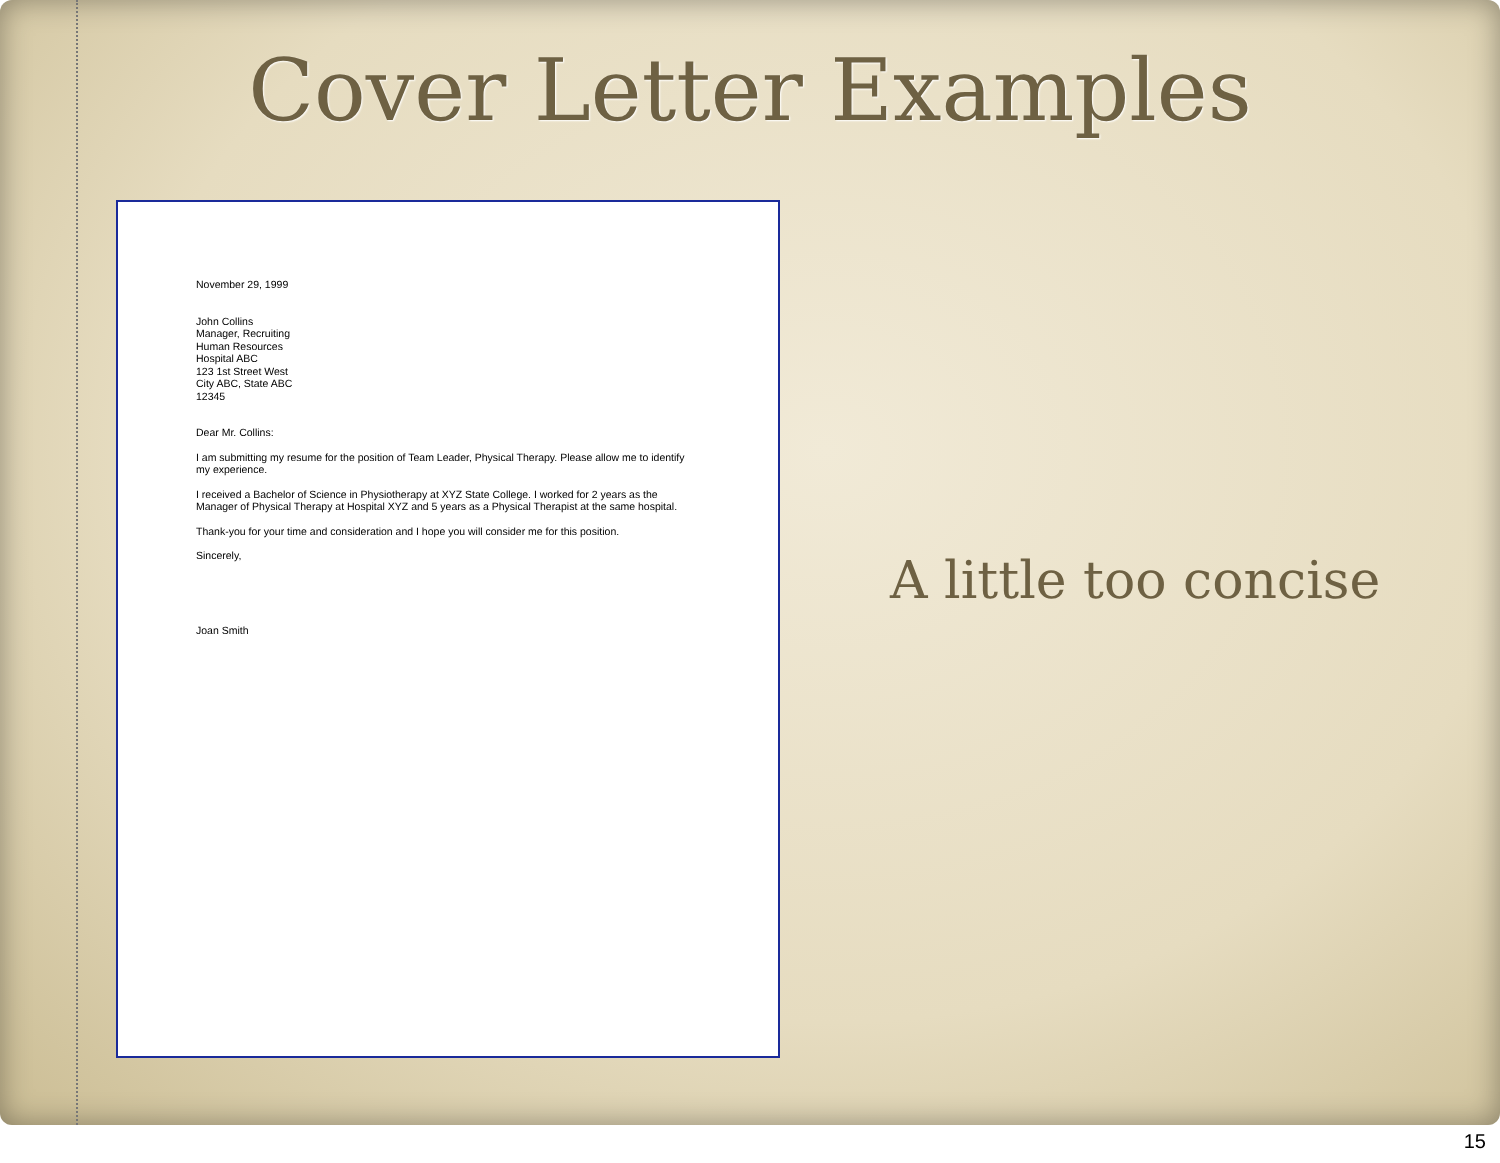Cover Letter Examples
November 29, 1999
John Collins
Manager, Recruiting
Human Resources
Hospital ABC
123 1st Street West
City ABC, State ABC
12345
Dear Mr. Collins:
I am submitting my resume for the position of Team Leader, Physical Therapy. Please allow me to identify my experience.
I received a Bachelor of Science in Physiotherapy at XYZ State College. I worked for 2 years as the Manager of Physical Therapy at Hospital XYZ and 5 years as a Physical Therapist at the same hospital.
Thank-you for your time and consideration and I hope you will consider me for this position.
Sincerely,
Joan Smith
A little too concise
15